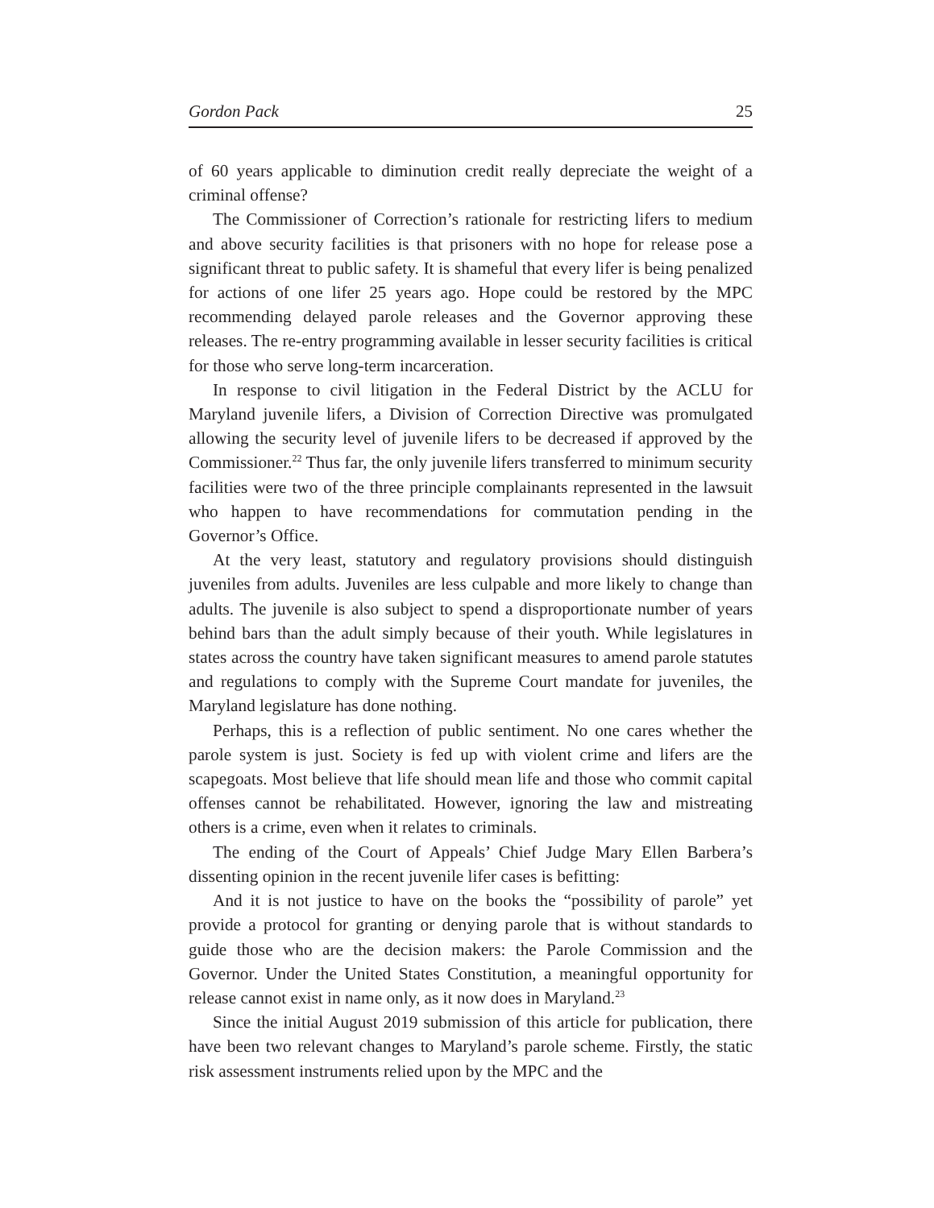Gordon Pack 25
of 60 years applicable to diminution credit really depreciate the weight of a criminal offense?
The Commissioner of Correction’s rationale for restricting lifers to medium and above security facilities is that prisoners with no hope for release pose a significant threat to public safety. It is shameful that every lifer is being penalized for actions of one lifer 25 years ago. Hope could be restored by the MPC recommending delayed parole releases and the Governor approving these releases. The re-entry programming available in lesser security facilities is critical for those who serve long-term incarceration.
In response to civil litigation in the Federal District by the ACLU for Maryland juvenile lifers, a Division of Correction Directive was promulgated allowing the security level of juvenile lifers to be decreased if approved by the Commissioner.<sup>22</sup> Thus far, the only juvenile lifers transferred to minimum security facilities were two of the three principle complainants represented in the lawsuit who happen to have recommendations for commutation pending in the Governor’s Office.
At the very least, statutory and regulatory provisions should distinguish juveniles from adults. Juveniles are less culpable and more likely to change than adults. The juvenile is also subject to spend a disproportionate number of years behind bars than the adult simply because of their youth. While legislatures in states across the country have taken significant measures to amend parole statutes and regulations to comply with the Supreme Court mandate for juveniles, the Maryland legislature has done nothing.
Perhaps, this is a reflection of public sentiment. No one cares whether the parole system is just. Society is fed up with violent crime and lifers are the scapegoats. Most believe that life should mean life and those who commit capital offenses cannot be rehabilitated. However, ignoring the law and mistreating others is a crime, even when it relates to criminals.
The ending of the Court of Appeals’ Chief Judge Mary Ellen Barbera’s dissenting opinion in the recent juvenile lifer cases is befitting:
And it is not justice to have on the books the “possibility of parole” yet provide a protocol for granting or denying parole that is without standards to guide those who are the decision makers: the Parole Commission and the Governor. Under the United States Constitution, a meaningful opportunity for release cannot exist in name only, as it now does in Maryland.<sup>23</sup>
Since the initial August 2019 submission of this article for publication, there have been two relevant changes to Maryland’s parole scheme. Firstly, the static risk assessment instruments relied upon by the MPC and the